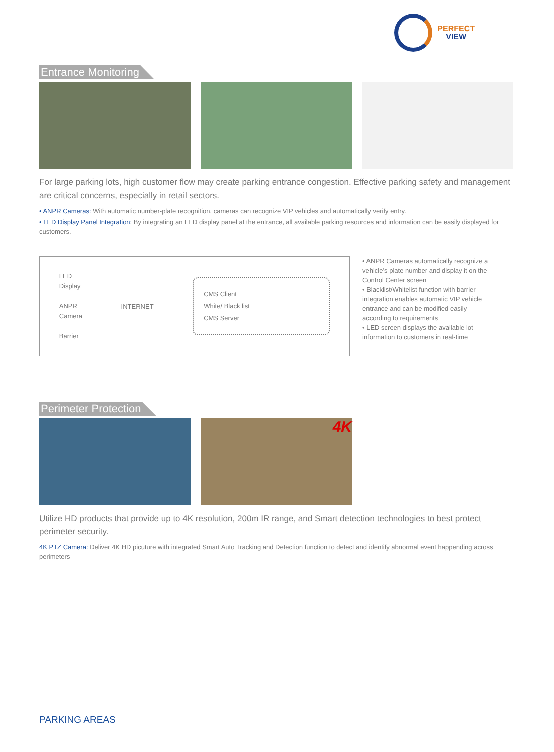PERFECT
VIEW
Entrance Monitoring
For large parking lots, high customer flow may create parking entrance congestion. Effective parking safety and management are critical concerns, especially in retail sectors.
• ANPR Cameras: With automatic number-plate recognition, cameras can recognize VIP vehicles and automatically verify entry.
• LED Display Panel Integration: By integrating an LED display panel at the entrance, all available parking resources and information can be easily displayed for customers.
LED
Display
ANPR
Camera
Barrier
INTERNET
CMS Client
White/ Black list
CMS Server
• ANPR Cameras automatically recognize a vehicle’s plate number and display it on the Control Center screen
• Blacklist/Whitelist function with barrier integration enables automatic VIP vehicle entrance and can be modified easily according to requirements
• LED screen displays the available lot information to customers in real-time
Perimeter Protection
4K
Utilize HD products that provide up to 4K resolution, 200m IR range, and Smart detection technologies to best protect perimeter security.
4K PTZ Camera: Deliver 4K HD picuture with integrated Smart Auto Tracking and Detection function to detect and identify abnormal event happending across perimeters
PARKING AREAS